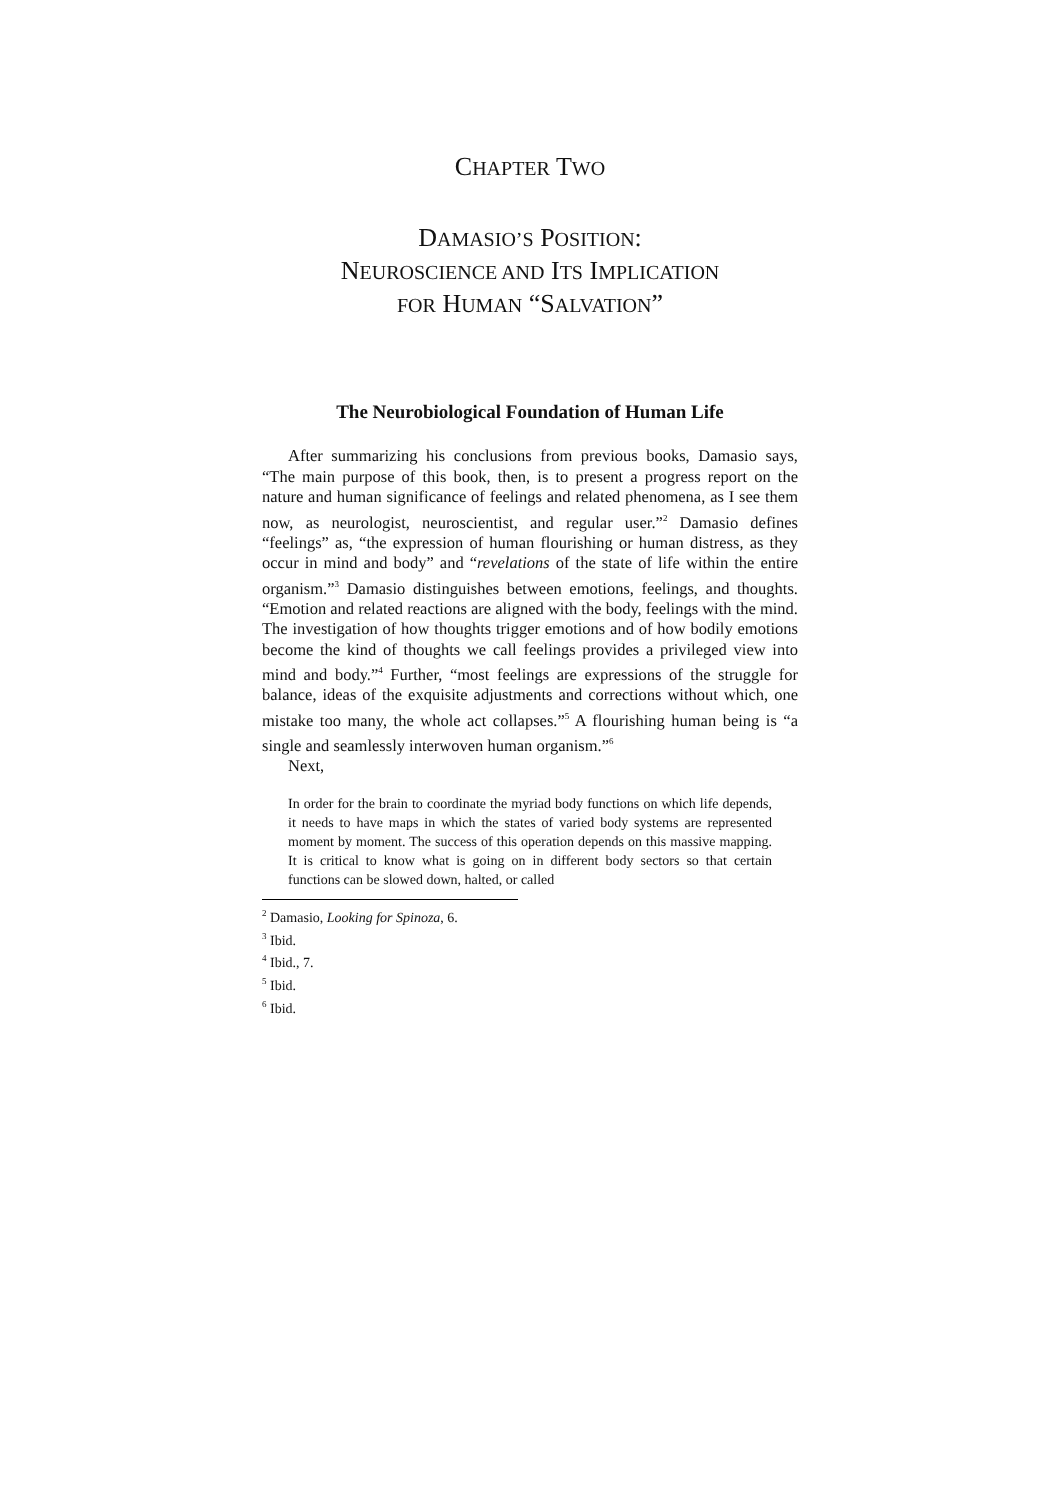CHAPTER TWO
DAMASIO’S POSITION:
NEUROSCIENCE AND ITS IMPLICATION
FOR HUMAN “SALVATION”
The Neurobiological Foundation of Human Life
After summarizing his conclusions from previous books, Damasio says, “The main purpose of this book, then, is to present a progress report on the nature and human significance of feelings and related phenomena, as I see them now, as neurologist, neuroscientist, and regular user.”<sup>2</sup> Damasio defines “feelings” as, “the expression of human flourishing or human distress, as they occur in mind and body” and “revelations of the state of life within the entire organism.”<sup>3</sup> Damasio distinguishes between emotions, feelings, and thoughts. “Emotion and related reactions are aligned with the body, feelings with the mind. The investigation of how thoughts trigger emotions and of how bodily emotions become the kind of thoughts we call feelings provides a privileged view into mind and body.”<sup>4</sup> Further, “most feelings are expressions of the struggle for balance, ideas of the exquisite adjustments and corrections without which, one mistake too many, the whole act collapses.”<sup>5</sup> A flourishing human being is “a single and seamlessly interwoven human organism.”<sup>6</sup>
Next,
In order for the brain to coordinate the myriad body functions on which life depends, it needs to have maps in which the states of varied body systems are represented moment by moment. The success of this operation depends on this massive mapping. It is critical to know what is going on in different body sectors so that certain functions can be slowed down, halted, or called
<sup>2</sup> Damasio, Looking for Spinoza, 6.
<sup>3</sup> Ibid.
<sup>4</sup> Ibid., 7.
<sup>5</sup> Ibid.
<sup>6</sup> Ibid.